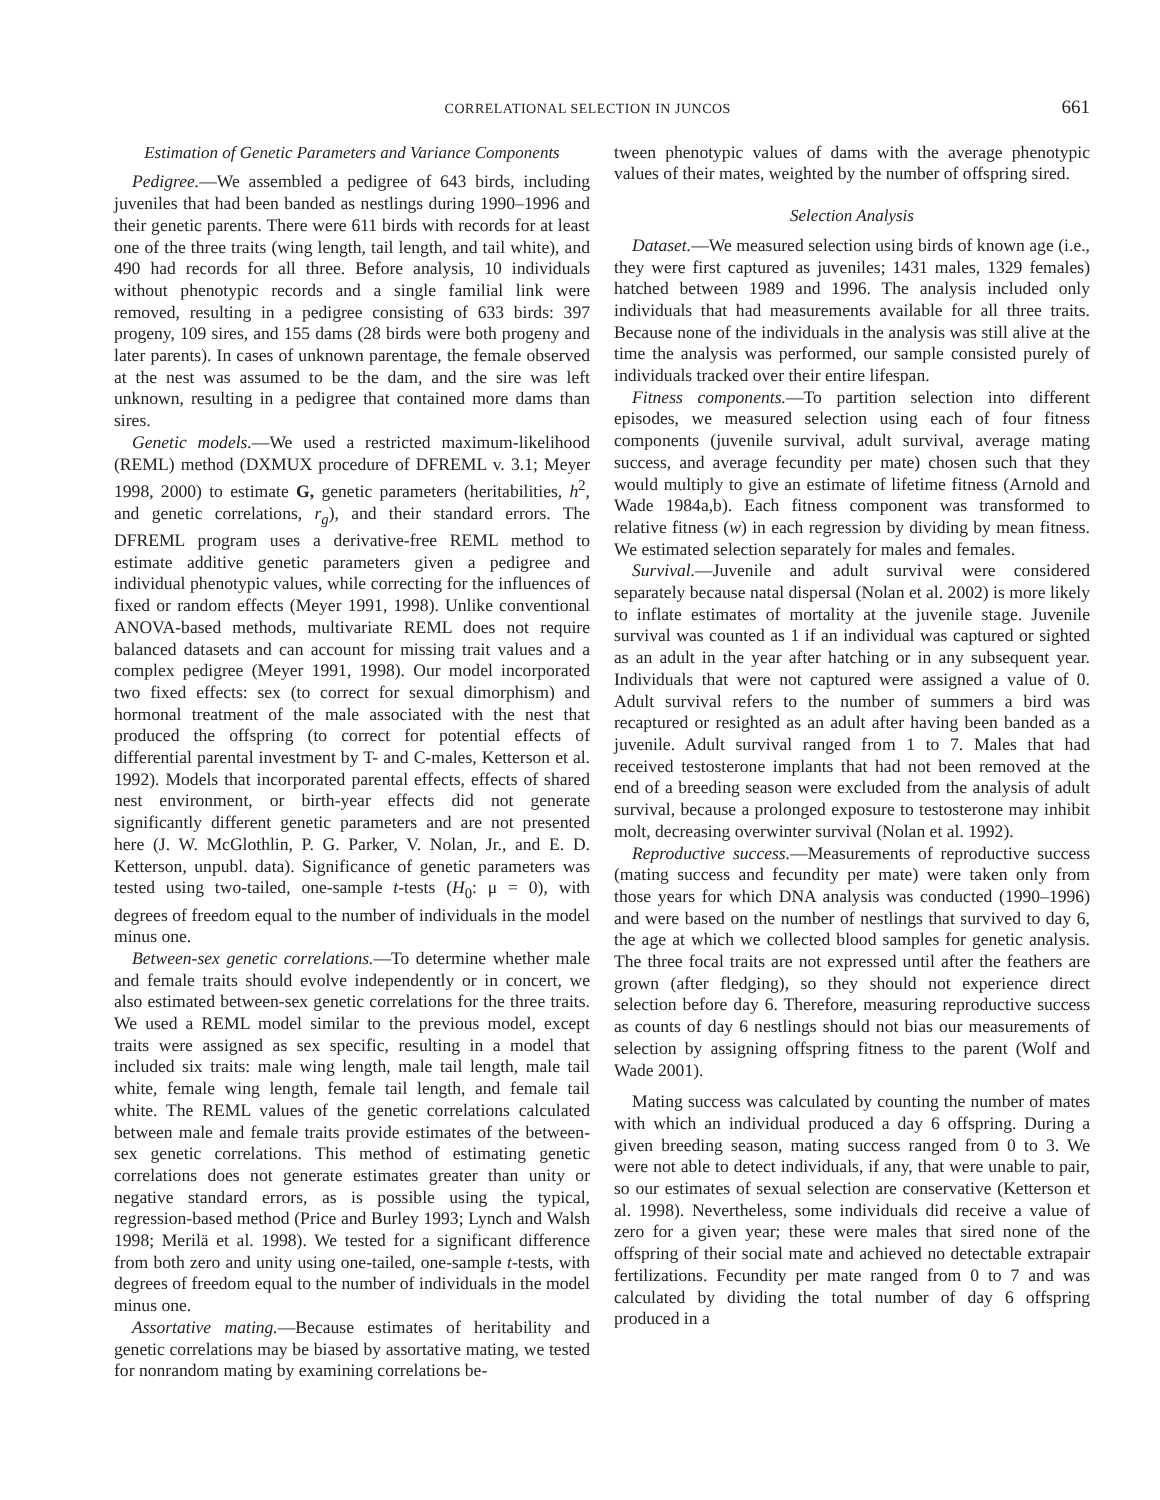CORRELATIONAL SELECTION IN JUNCOS 661
Estimation of Genetic Parameters and Variance Components
Pedigree.—We assembled a pedigree of 643 birds, including juveniles that had been banded as nestlings during 1990–1996 and their genetic parents. There were 611 birds with records for at least one of the three traits (wing length, tail length, and tail white), and 490 had records for all three. Before analysis, 10 individuals without phenotypic records and a single familial link were removed, resulting in a pedigree consisting of 633 birds: 397 progeny, 109 sires, and 155 dams (28 birds were both progeny and later parents). In cases of unknown parentage, the female observed at the nest was assumed to be the dam, and the sire was left unknown, resulting in a pedigree that contained more dams than sires.
Genetic models.—We used a restricted maximum-likelihood (REML) method (DXMUX procedure of DFREML v. 3.1; Meyer 1998, 2000) to estimate G, genetic parameters (heritabilities, h<sup>2</sup>, and genetic correlations, r<sub>g</sub>), and their standard errors. The DFREML program uses a derivative-free REML method to estimate additive genetic parameters given a pedigree and individual phenotypic values, while correcting for the influences of fixed or random effects (Meyer 1991, 1998). Unlike conventional ANOVA-based methods, multivariate REML does not require balanced datasets and can account for missing trait values and a complex pedigree (Meyer 1991, 1998). Our model incorporated two fixed effects: sex (to correct for sexual dimorphism) and hormonal treatment of the male associated with the nest that produced the offspring (to correct for potential effects of differential parental investment by T- and C-males, Ketterson et al. 1992). Models that incorporated parental effects, effects of shared nest environment, or birth-year effects did not generate significantly different genetic parameters and are not presented here (J. W. McGlothlin, P. G. Parker, V. Nolan, Jr., and E. D. Ketterson, unpubl. data). Significance of genetic parameters was tested using two-tailed, one-sample t-tests (H<sub>0</sub>: μ = 0), with degrees of freedom equal to the number of individuals in the model minus one.
Between-sex genetic correlations.—To determine whether male and female traits should evolve independently or in concert, we also estimated between-sex genetic correlations for the three traits. We used a REML model similar to the previous model, except traits were assigned as sex specific, resulting in a model that included six traits: male wing length, male tail length, male tail white, female wing length, female tail length, and female tail white. The REML values of the genetic correlations calculated between male and female traits provide estimates of the between-sex genetic correlations. This method of estimating genetic correlations does not generate estimates greater than unity or negative standard errors, as is possible using the typical, regression-based method (Price and Burley 1993; Lynch and Walsh 1998; Merilä et al. 1998). We tested for a significant difference from both zero and unity using one-tailed, one-sample t-tests, with degrees of freedom equal to the number of individuals in the model minus one.
Assortative mating.—Because estimates of heritability and genetic correlations may be biased by assortative mating, we tested for nonrandom mating by examining correlations be-
tween phenotypic values of dams with the average phenotypic values of their mates, weighted by the number of offspring sired.
Selection Analysis
Dataset.—We measured selection using birds of known age (i.e., they were first captured as juveniles; 1431 males, 1329 females) hatched between 1989 and 1996. The analysis included only individuals that had measurements available for all three traits. Because none of the individuals in the analysis was still alive at the time the analysis was performed, our sample consisted purely of individuals tracked over their entire lifespan.
Fitness components.—To partition selection into different episodes, we measured selection using each of four fitness components (juvenile survival, adult survival, average mating success, and average fecundity per mate) chosen such that they would multiply to give an estimate of lifetime fitness (Arnold and Wade 1984a,b). Each fitness component was transformed to relative fitness (w) in each regression by dividing by mean fitness. We estimated selection separately for males and females.
Survival.—Juvenile and adult survival were considered separately because natal dispersal (Nolan et al. 2002) is more likely to inflate estimates of mortality at the juvenile stage. Juvenile survival was counted as 1 if an individual was captured or sighted as an adult in the year after hatching or in any subsequent year. Individuals that were not captured were assigned a value of 0. Adult survival refers to the number of summers a bird was recaptured or resighted as an adult after having been banded as a juvenile. Adult survival ranged from 1 to 7. Males that had received testosterone implants that had not been removed at the end of a breeding season were excluded from the analysis of adult survival, because a prolonged exposure to testosterone may inhibit molt, decreasing overwinter survival (Nolan et al. 1992).
Reproductive success.—Measurements of reproductive success (mating success and fecundity per mate) were taken only from those years for which DNA analysis was conducted (1990–1996) and were based on the number of nestlings that survived to day 6, the age at which we collected blood samples for genetic analysis. The three focal traits are not expressed until after the feathers are grown (after fledging), so they should not experience direct selection before day 6. Therefore, measuring reproductive success as counts of day 6 nestlings should not bias our measurements of selection by assigning offspring fitness to the parent (Wolf and Wade 2001).
Mating success was calculated by counting the number of mates with which an individual produced a day 6 offspring. During a given breeding season, mating success ranged from 0 to 3. We were not able to detect individuals, if any, that were unable to pair, so our estimates of sexual selection are conservative (Ketterson et al. 1998). Nevertheless, some individuals did receive a value of zero for a given year; these were males that sired none of the offspring of their social mate and achieved no detectable extrapair fertilizations. Fecundity per mate ranged from 0 to 7 and was calculated by dividing the total number of day 6 offspring produced in a